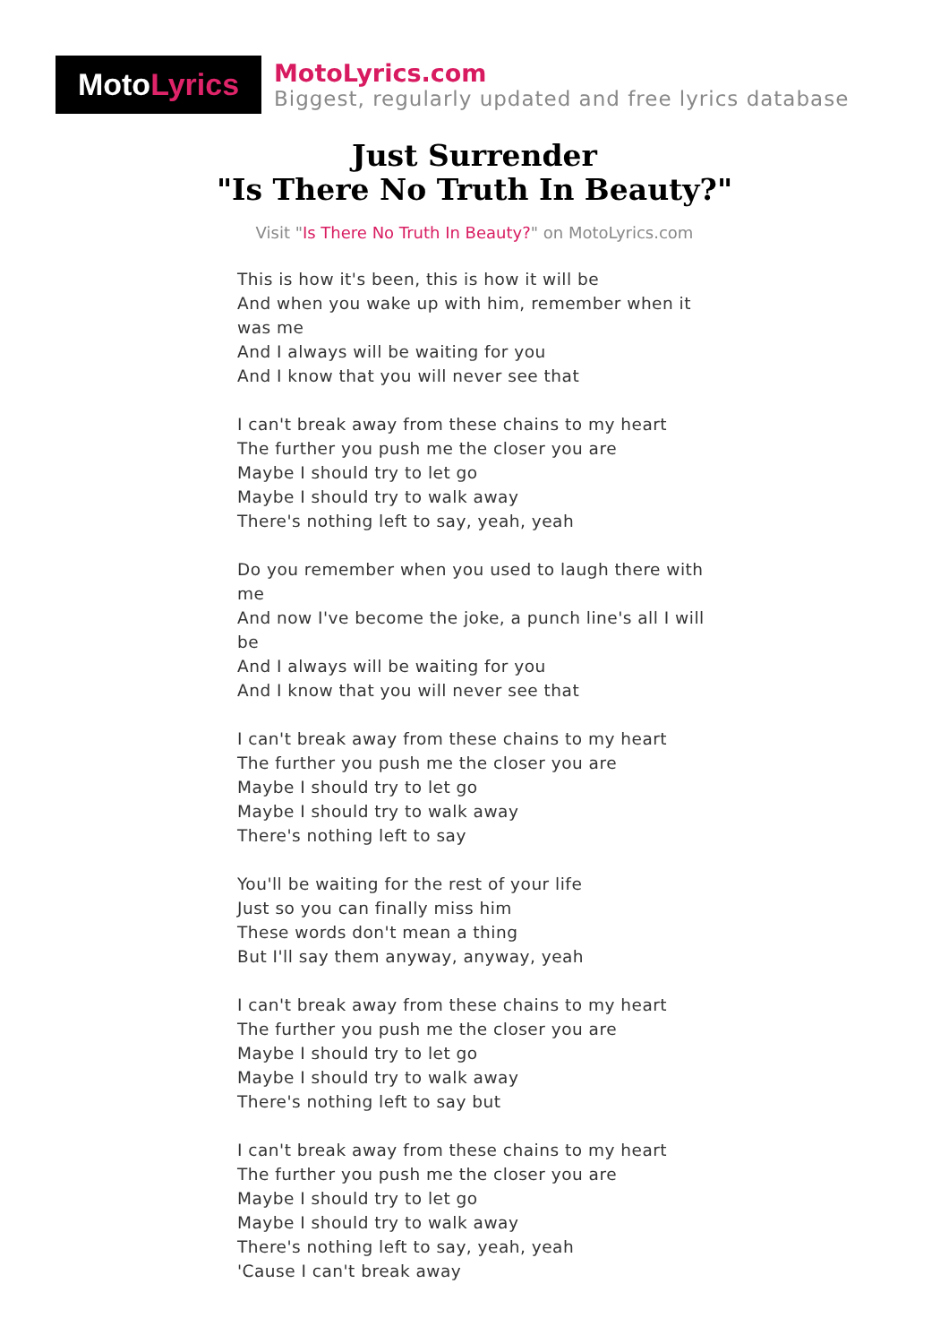Moto Lyrics
MotoLyrics.com
Biggest, regularly updated and free lyrics database
Just Surrender
"Is There No Truth In Beauty?"
Visit "Is There No Truth In Beauty?" on MotoLyrics.com
This is how it's been, this is how it will be
And when you wake up with him, remember when it was me
And I always will be waiting for you
And I know that you will never see that
I can't break away from these chains to my heart
The further you push me the closer you are
Maybe I should try to let go
Maybe I should try to walk away
There's nothing left to say, yeah, yeah
Do you remember when you used to laugh there with me
And now I've become the joke, a punch line's all I will be
And I always will be waiting for you
And I know that you will never see that
I can't break away from these chains to my heart
The further you push me the closer you are
Maybe I should try to let go
Maybe I should try to walk away
There's nothing left to say
You'll be waiting for the rest of your life
Just so you can finally miss him
These words don't mean a thing
But I'll say them anyway, anyway, yeah
I can't break away from these chains to my heart
The further you push me the closer you are
Maybe I should try to let go
Maybe I should try to walk away
There's nothing left to say but
I can't break away from these chains to my heart
The further you push me the closer you are
Maybe I should try to let go
Maybe I should try to walk away
There's nothing left to say, yeah, yeah
'Cause I can't break away